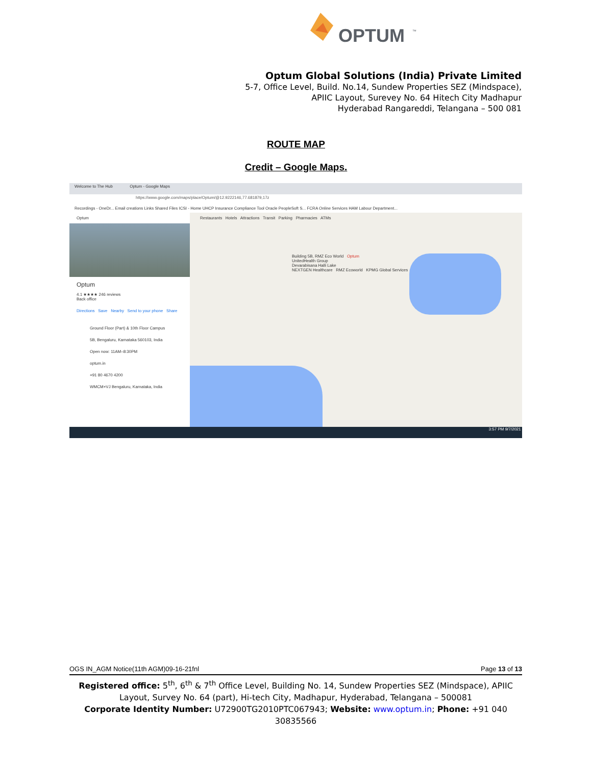OPTUM
™
Optum Global Solutions (India) Private Limited
5-7, Office Level, Build. No.14, Sundew Properties SEZ (Mindspace),
APIIC Layout, Surevey No. 64 Hitech City Madhapur
Hyderabad Rangareddi, Telangana – 500 081
ROUTE MAP
Credit – Google Maps.
Welcome to The Hub Optum - Google Maps
https://www.google.com/maps/place/Optum/@12.9222146,77.681879,17z
Recordings - OneDr... Email creations Links Shared Files ICSI - Home UHCP Insurance Compliance Tool Oracle PeopleSoft S... FCRA Online Services HAM Labour Department...
Optum
Optum
4.1 ★★★★ 246 reviews
Back office
Directions Save Nearby Send to your phone Share
Ground Floor (Part) & 10th Floor Campus 5B, Bengaluru, Karnataka 560103, India
Open now: 11AM–8:30PM
optum.in
+91 80 4670 4200
WMCM+VJ Bengaluru, Karnataka, India
Restaurants Hotels Attractions Transit Parking Pharmacies ATMs
Building 5B, RMZ Eco World Optum
UnitedHealth Group
Devarabisana Halli Lake
NEXTGEN Healthcare RMZ Ecoworld KPMG Global Services
3:57 PM 9/7/2021
OGS IN_AGM Notice(11th AGM)09-16-21fnl Page 13 of 13
Registered office: 5<sup>th</sup>, 6<sup>th</sup> & 7<sup>th</sup> Office Level, Building No. 14, Sundew Properties SEZ (Mindspace), APIIC Layout, Survey No. 64 (part), Hi-tech City, Madhapur, Hyderabad, Telangana – 500081
Corporate Identity Number: U72900TG2010PTC067943; Website: www.optum.in; Phone: +91 040 30835566